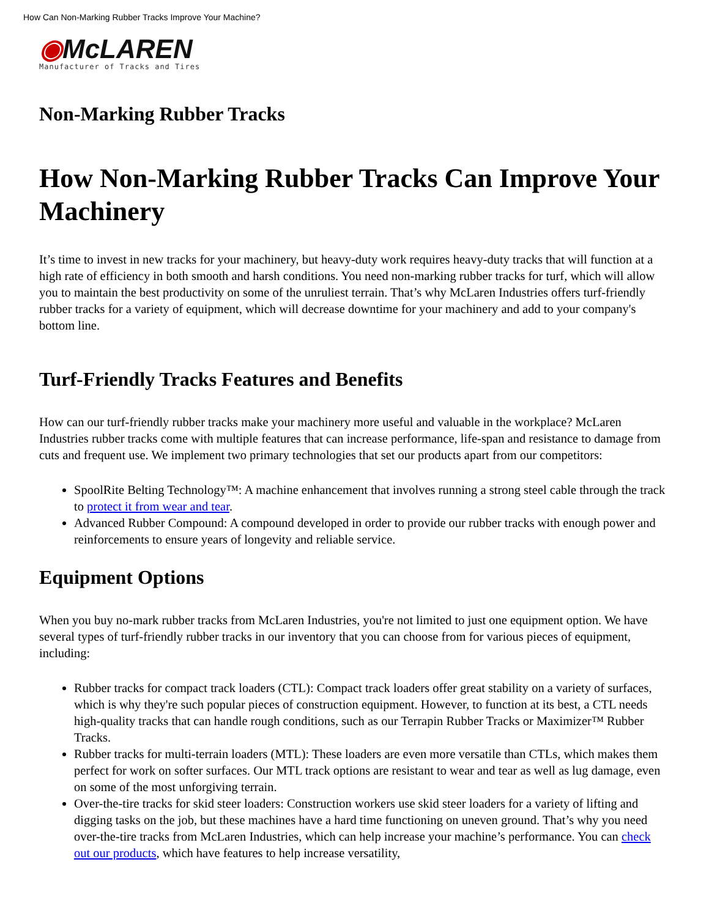How Can Non-Marking Rubber Tracks Improve Your Machine?
◉McLAREN
Manufacturer of Tracks and Tires
Non-Marking Rubber Tracks
How Non-Marking Rubber Tracks Can Improve Your Machinery
It’s time to invest in new tracks for your machinery, but heavy-duty work requires heavy-duty tracks that will function at a high rate of efficiency in both smooth and harsh conditions. You need non-marking rubber tracks for turf, which will allow you to maintain the best productivity on some of the unruliest terrain. That’s why McLaren Industries offers turf-friendly rubber tracks for a variety of equipment, which will decrease downtime for your machinery and add to your company's bottom line.
Turf-Friendly Tracks Features and Benefits
How can our turf-friendly rubber tracks make your machinery more useful and valuable in the workplace? McLaren Industries rubber tracks come with multiple features that can increase performance, life-span and resistance to damage from cuts and frequent use. We implement two primary technologies that set our products apart from our competitors:
SpoolRite Belting Technology™: A machine enhancement that involves running a strong steel cable through the track to protect it from wear and tear.
Advanced Rubber Compound: A compound developed in order to provide our rubber tracks with enough power and reinforcements to ensure years of longevity and reliable service.
Equipment Options
When you buy no-mark rubber tracks from McLaren Industries, you're not limited to just one equipment option. We have several types of turf-friendly rubber tracks in our inventory that you can choose from for various pieces of equipment, including:
Rubber tracks for compact track loaders (CTL): Compact track loaders offer great stability on a variety of surfaces, which is why they're such popular pieces of construction equipment. However, to function at its best, a CTL needs high-quality tracks that can handle rough conditions, such as our Terrapin Rubber Tracks or Maximizer™ Rubber Tracks.
Rubber tracks for multi-terrain loaders (MTL): These loaders are even more versatile than CTLs, which makes them perfect for work on softer surfaces. Our MTL track options are resistant to wear and tear as well as lug damage, even on some of the most unforgiving terrain.
Over-the-tire tracks for skid steer loaders: Construction workers use skid steer loaders for a variety of lifting and digging tasks on the job, but these machines have a hard time functioning on uneven ground. That’s why you need over-the-tire tracks from McLaren Industries, which can help increase your machine’s performance. You can check out our products, which have features to help increase versatility,